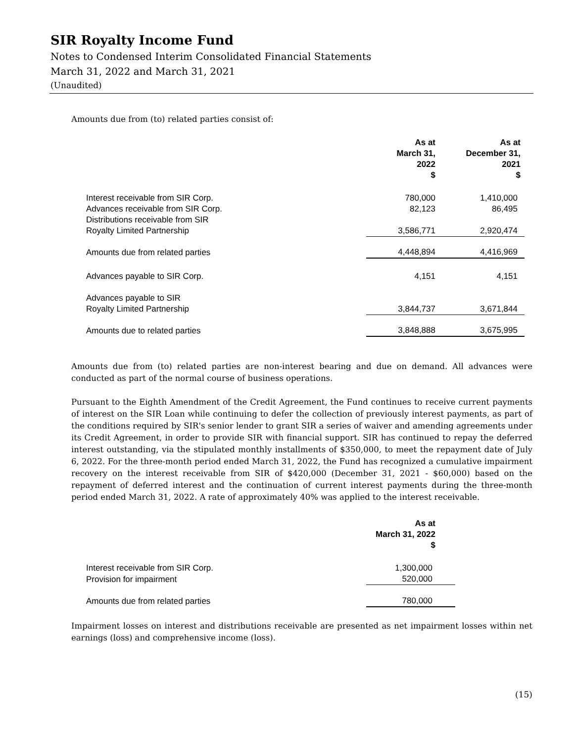SIR Royalty Income Fund
Notes to Condensed Interim Consolidated Financial Statements
March 31, 2022 and March 31, 2021
(Unaudited)
Amounts due from (to) related parties consist of:
| | As at March 31, 2022 $ | As at December 31, 2021 $ |
| Interest receivable from SIR Corp. | 780,000 | 1,410,000 |
| Advances receivable from SIR Corp. | 82,123 | 86,495 |
| Distributions receivable from SIR Royalty Limited Partnership | 3,586,771 | 2,920,474 |
| Amounts due from related parties | 4,448,894 | 4,416,969 |
| Advances payable to SIR Corp. | 4,151 | 4,151 |
| Advances payable to SIR Royalty Limited Partnership | 3,844,737 | 3,671,844 |
| Amounts due to related parties | 3,848,888 | 3,675,995 |
Amounts due from (to) related parties are non-interest bearing and due on demand. All advances were conducted as part of the normal course of business operations.
Pursuant to the Eighth Amendment of the Credit Agreement, the Fund continues to receive current payments of interest on the SIR Loan while continuing to defer the collection of previously interest payments, as part of the conditions required by SIR's senior lender to grant SIR a series of waiver and amending agreements under its Credit Agreement, in order to provide SIR with financial support. SIR has continued to repay the deferred interest outstanding, via the stipulated monthly installments of $350,000, to meet the repayment date of July 6, 2022. For the three-month period ended March 31, 2022, the Fund has recognized a cumulative impairment recovery on the interest receivable from SIR of $420,000 (December 31, 2021 - $60,000) based on the repayment of deferred interest and the continuation of current interest payments during the three-month period ended March 31, 2022. A rate of approximately 40% was applied to the interest receivable.
| | As at March 31, 2022 $ |
| Interest receivable from SIR Corp. | 1,300,000 |
| Provision for impairment | 520,000 |
| Amounts due from related parties | 780,000 |
Impairment losses on interest and distributions receivable are presented as net impairment losses within net earnings (loss) and comprehensive income (loss).
(15)